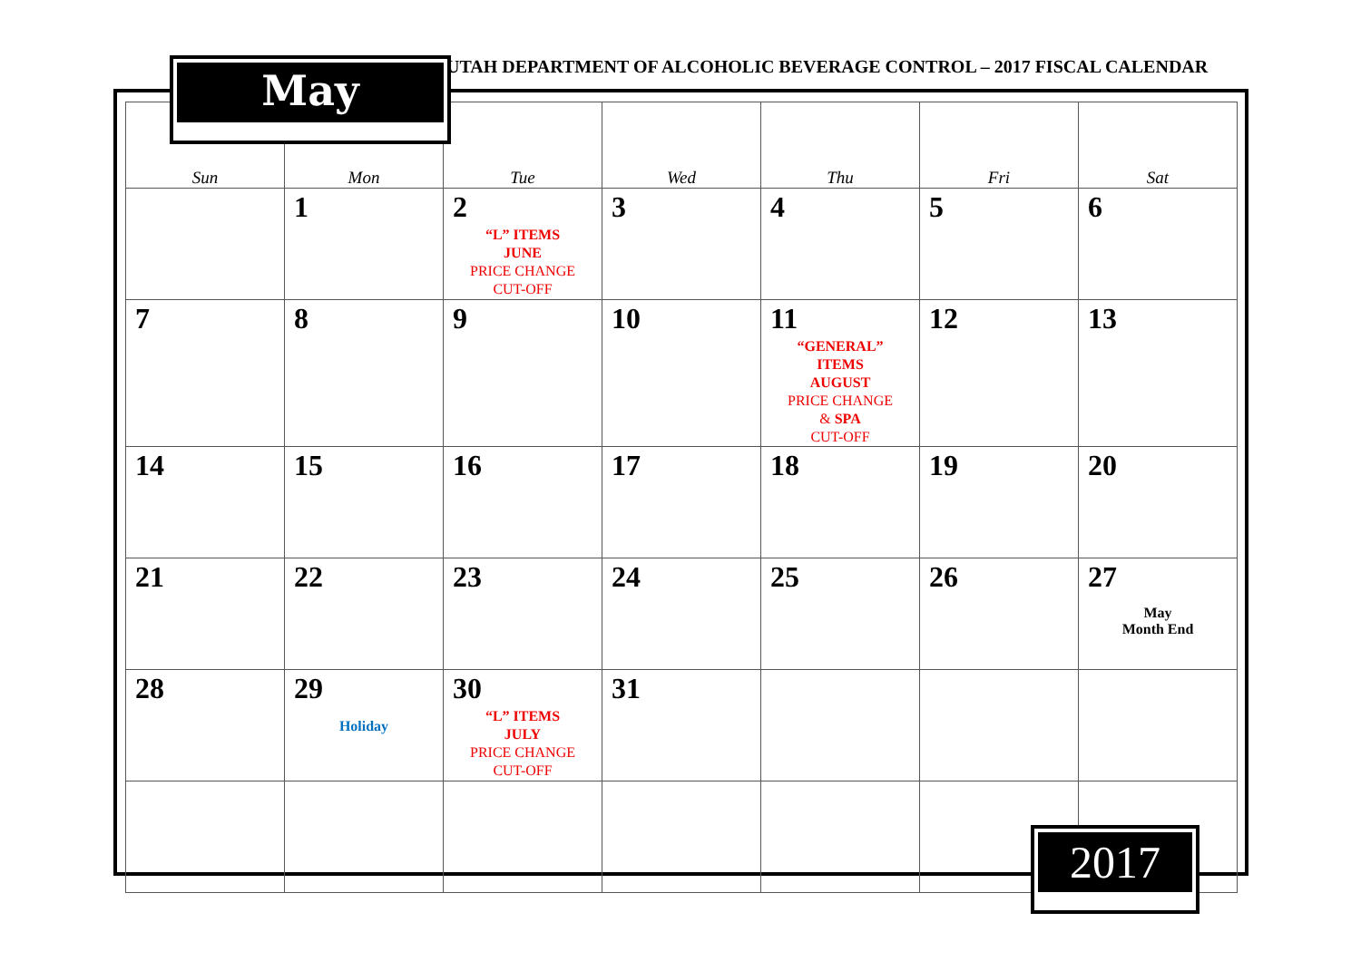UTAH DEPARTMENT OF ALCOHOLIC BEVERAGE CONTROL – 2017 FISCAL CALENDAR
May
| Sun | Mon | Tue | Wed | Thu | Fri | Sat |
| --- | --- | --- | --- | --- | --- | --- |
| | 1 | 2 “L” ITEMS JUNE PRICE CHANGE CUT-OFF | 3 | 4 | 5 | 6 |
| 7 | 8 | 9 | 10 | 11 “GENERAL” ITEMS AUGUST PRICE CHANGE & SPA CUT-OFF | 12 | 13 |
| 14 | 15 | 16 | 17 | 18 | 19 | 20 |
| 21 | 22 | 23 | 24 | 25 | 26 | 27 May Month End |
| 28 | 29 Holiday | 30 “L” ITEMS JULY PRICE CHANGE CUT-OFF | 31 | | | |
2017